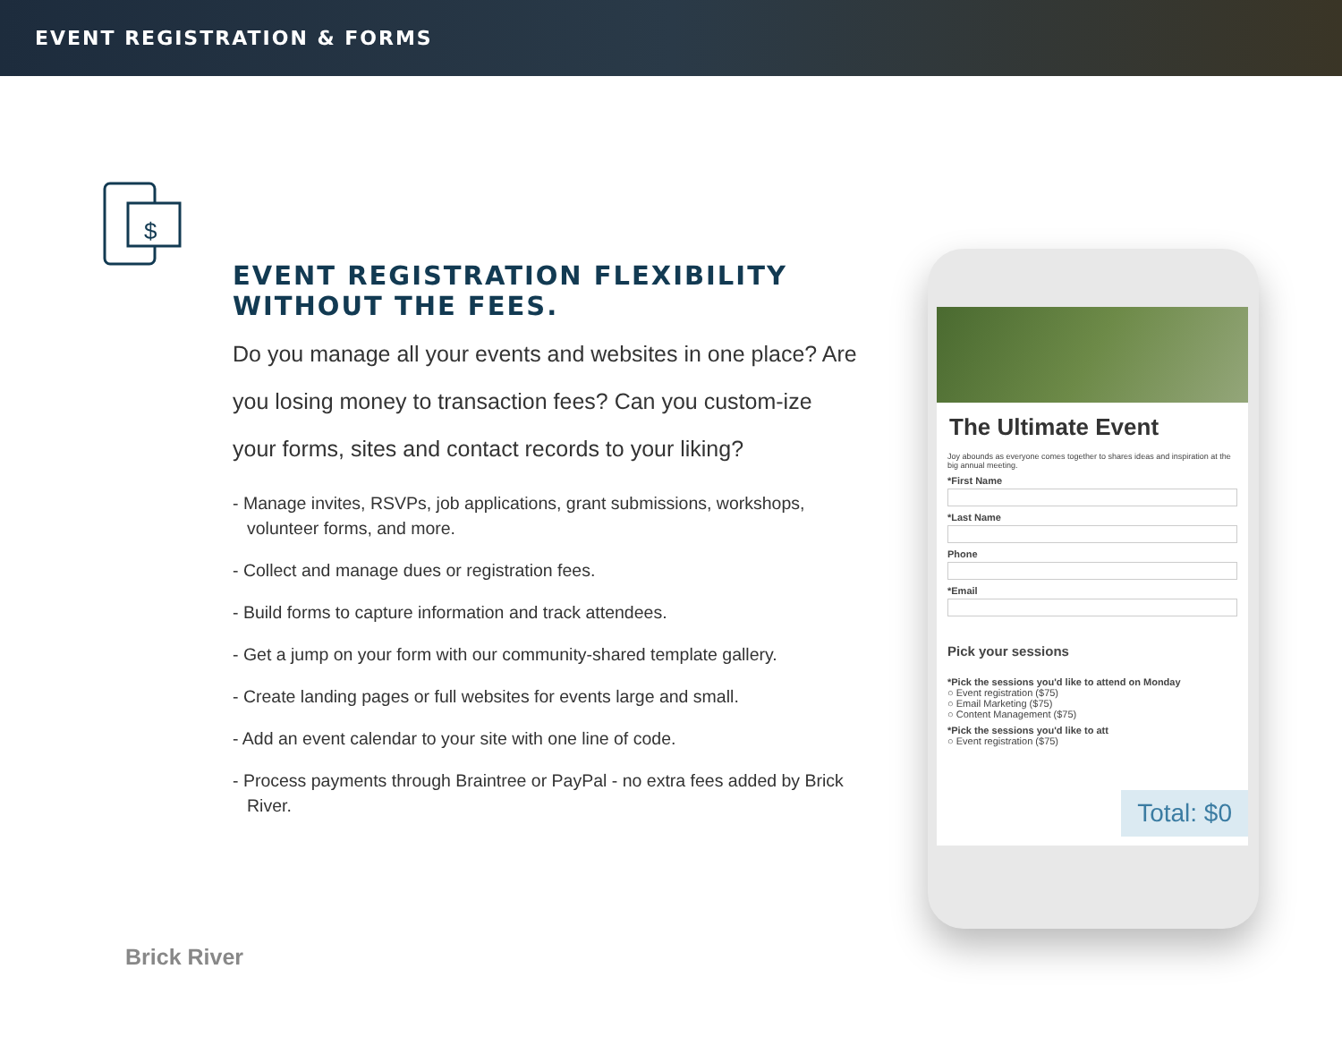EVENT REGISTRATION & FORMS
$
EVENT REGISTRATION FLEXIBILITY WITHOUT THE FEES.
Do you manage all your events and websites in one place? Are you losing money to transaction fees? Can you custom-ize your forms, sites and contact records to your liking?
- Manage invites, RSVPs, job applications, grant submissions, workshops, volunteer forms, and more.
- Collect and manage dues or registration fees.
- Build forms to capture information and track attendees.
- Get a jump on your form with our community-shared template gallery.
- Create landing pages or full websites for events large and small.
- Add an event calendar to your site with one line of code.
- Process payments through Braintree or PayPal - no extra fees added by Brick River.
The Ultimate Event
Joy abounds as everyone comes together to shares ideas and inspiration at the big annual meeting.
*First Name
*Last Name
Phone
*Email
Pick your sessions
*Pick the sessions you'd like to attend on Monday
○ Event registration ($75)
○ Email Marketing ($75)
○ Content Management ($75)
*Pick the sessions you'd like to att
○ Event registration ($75)
Total: $0
Brick River